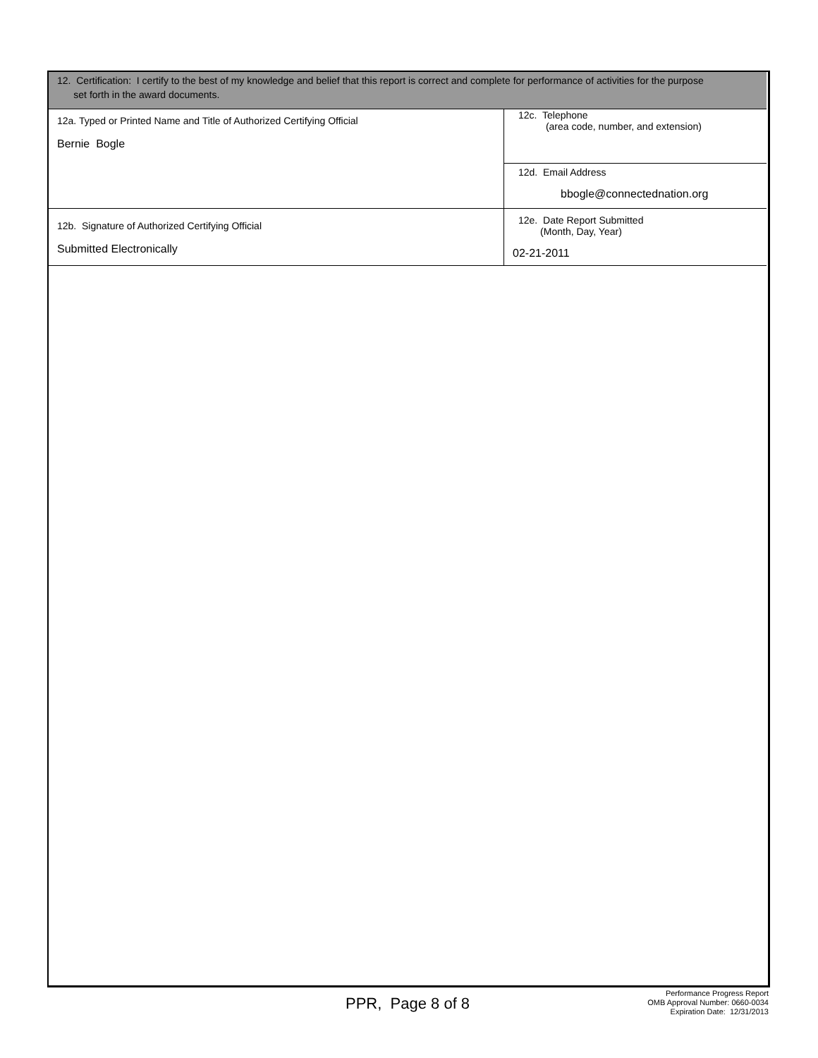12. Certification: I certify to the best of my knowledge and belief that this report is correct and complete for performance of activities for the purpose
set forth in the award documents.
| 12a. Typed or Printed Name and Title of Authorized Certifying Official Bernie Bogle | 12c. Telephone (area code, number, and extension) |
| | 12d. Email Address bbogle@connectednation.org |
| 12b. Signature of Authorized Certifying Official Submitted Electronically | 12e. Date Report Submitted (Month, Day, Year) 02-21-2011 |
PPR, Page 8 of 8
Performance Progress Report
OMB Approval Number: 0660-0034
Expiration Date: 12/31/2013